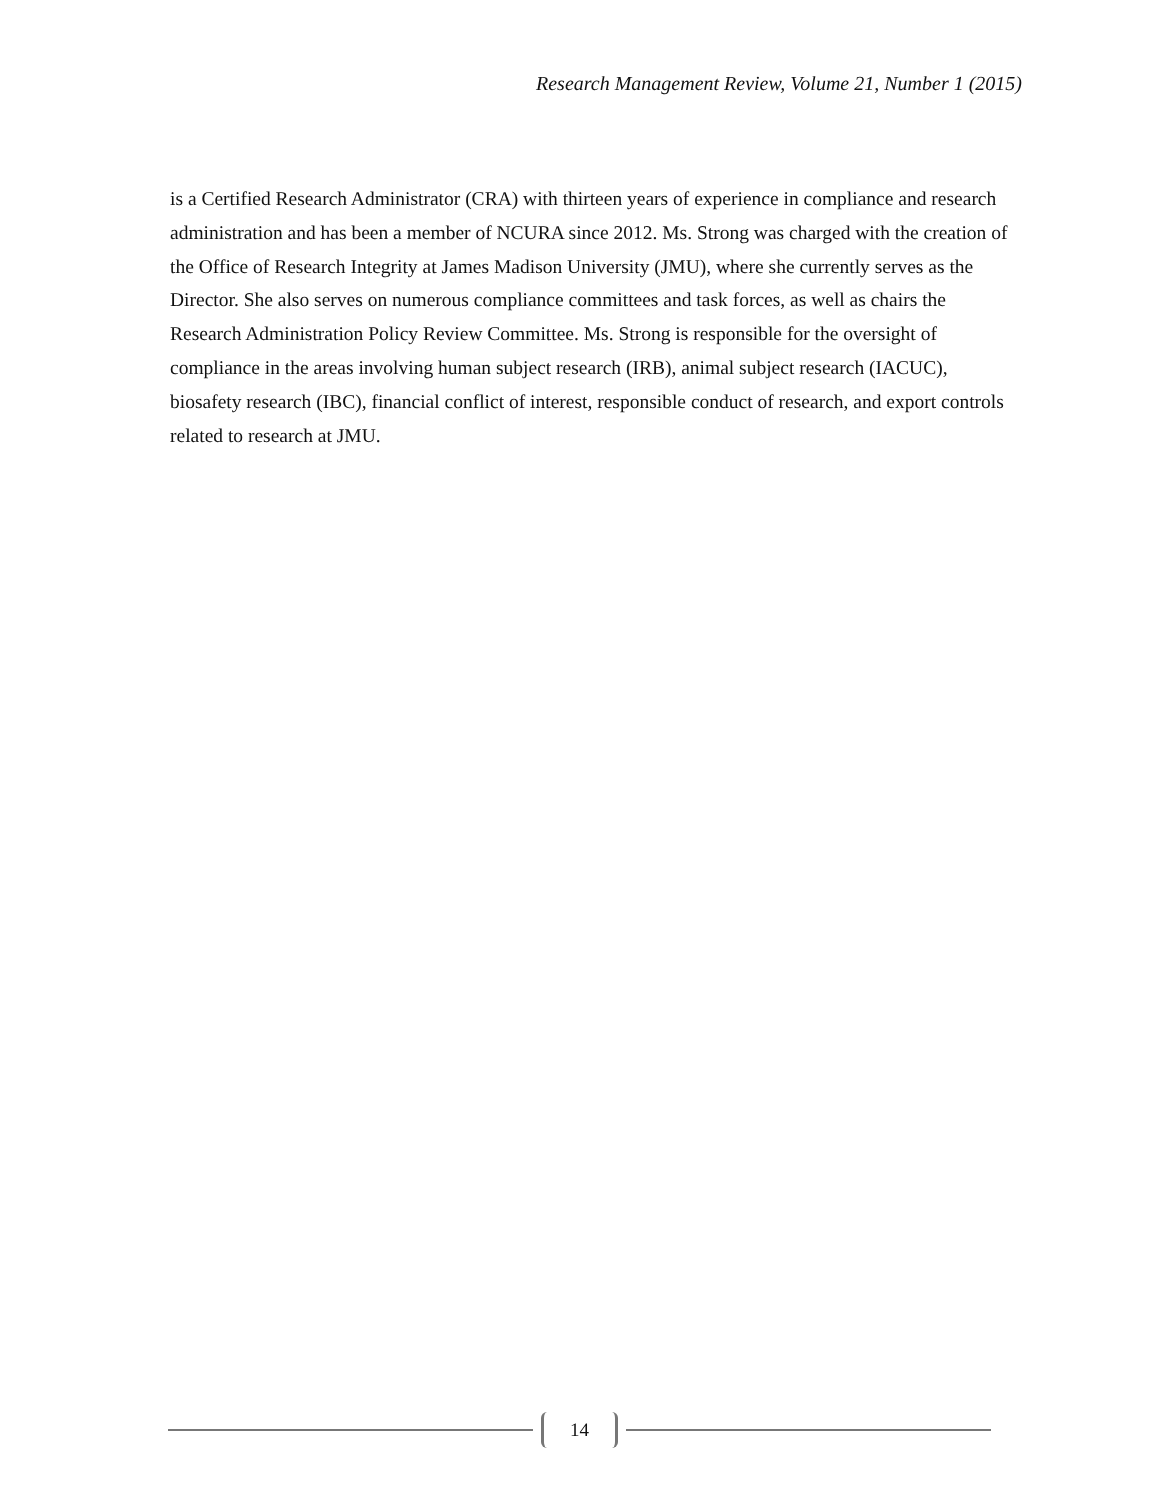Research Management Review, Volume 21, Number 1 (2015)
is a Certified Research Administrator (CRA) with thirteen years of experience in compliance and research administration and has been a member of NCURA since 2012. Ms. Strong was charged with the creation of the Office of Research Integrity at James Madison University (JMU), where she currently serves as the Director. She also serves on numerous compliance committees and task forces, as well as chairs the Research Administration Policy Review Committee. Ms. Strong is responsible for the oversight of compliance in the areas involving human subject research (IRB), animal subject research (IACUC), biosafety research (IBC), financial conflict of interest, responsible conduct of research, and export controls related to research at JMU.
14